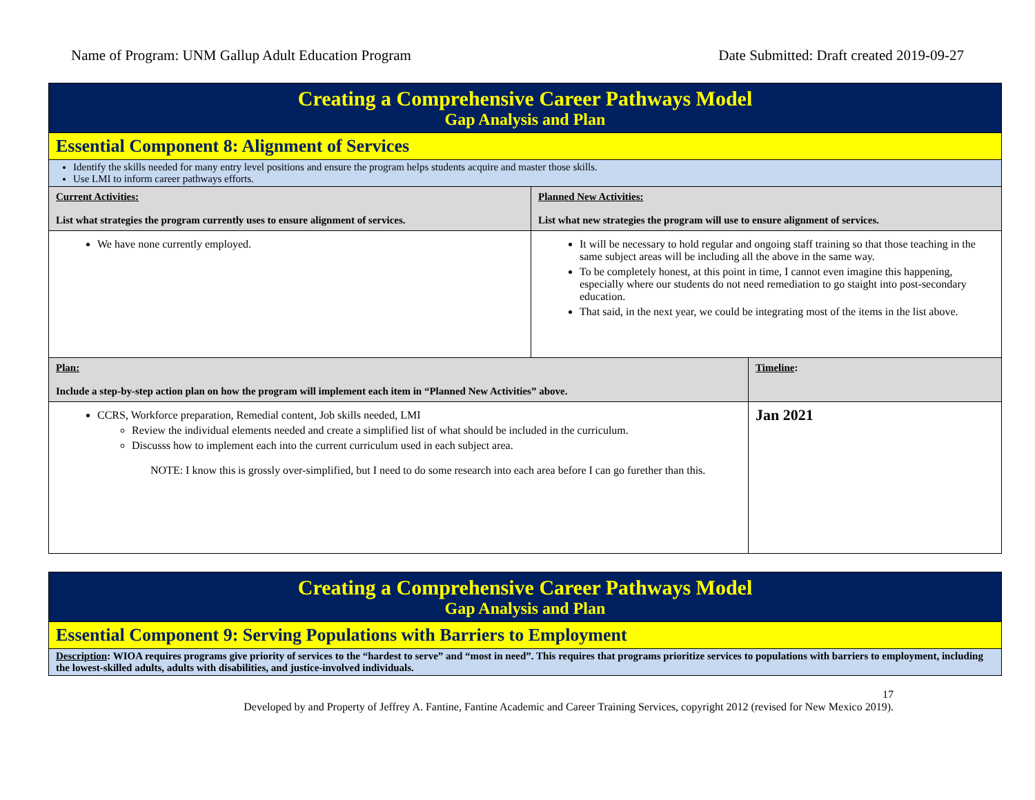Name of Program: UNM Gallup Adult Education Program Date Submitted: Draft created 2019-09-27
| Creating a Comprehensive Career Pathways Model Gap Analysis and Plan | | |
| Essential Component 8: Alignment of Services | | |
| Identify the skills needed for many entry level positions and ensure the program helps students acquire and master those skills. Use LMI to inform career pathways efforts. | | |
| Current Activities: List what strategies the program currently uses to ensure alignment of services. | Planned New Activities: List what new strategies the program will use to ensure alignment of services. | |
| We have none currently employed. | It will be necessary to hold regular and ongoing staff training so that those teaching in the same subject areas will be including all the above in the same way. To be completely honest, at this point in time, I cannot even imagine this happening, especially where our students do not need remediation to go staight into post-secondary education. That said, in the next year, we could be integrating most of the items in the list above. | |
| Plan: Include a step-by-step action plan on how the program will implement each item in “Planned New Activities” above. | | Timeline : |
| CCRS, Workforce preparation, Remedial content, Job skills needed, LMI Review the individual elements needed and create a simplified list of what should be included in the curriculum. Discusss how to implement each into the current curriculum used in each subject area. NOTE: I know this is grossly over-simplified, but I need to do some research into each area before I can go furether than this. | | Jan 2021 |
| Creating a Comprehensive Career Pathways Model Gap Analysis and Plan |
| Essential Component 9: Serving Populations with Barriers to Employment |
| Description : WIOA requires programs give priority of services to the “hardest to serve” and “most in need”. This requires that programs prioritize services to populations with barriers to employment, including the lowest-skilled adults, adults with disabilities, and justice-involved individuals. |
17
Developed by and Property of Jeffrey A. Fantine, Fantine Academic and Career Training Services, copyright 2012 (revised for New Mexico 2019).